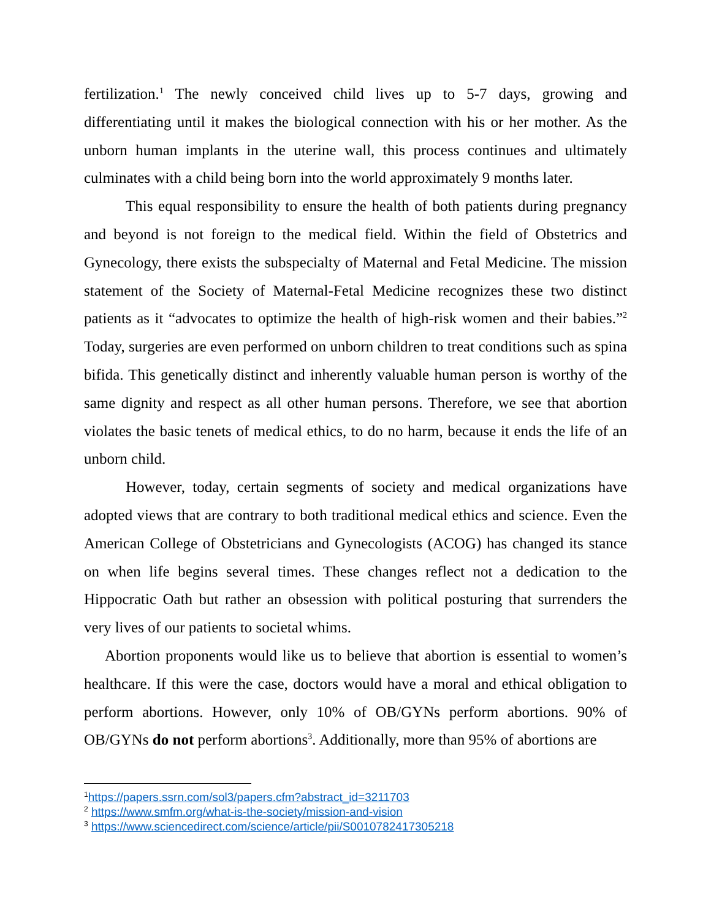fertilization.<sup>1</sup> The newly conceived child lives up to 5-7 days, growing and differentiating until it makes the biological connection with his or her mother. As the unborn human implants in the uterine wall, this process continues and ultimately culminates with a child being born into the world approximately 9 months later.
This equal responsibility to ensure the health of both patients during pregnancy and beyond is not foreign to the medical field. Within the field of Obstetrics and Gynecology, there exists the subspecialty of Maternal and Fetal Medicine. The mission statement of the Society of Maternal-Fetal Medicine recognizes these two distinct patients as it “advocates to optimize the health of high-risk women and their babies.”<sup>2</sup> Today, surgeries are even performed on unborn children to treat conditions such as spina bifida. This genetically distinct and inherently valuable human person is worthy of the same dignity and respect as all other human persons. Therefore, we see that abortion violates the basic tenets of medical ethics, to do no harm, because it ends the life of an unborn child.
However, today, certain segments of society and medical organizations have adopted views that are contrary to both traditional medical ethics and science. Even the American College of Obstetricians and Gynecologists (ACOG) has changed its stance on when life begins several times. These changes reflect not a dedication to the Hippocratic Oath but rather an obsession with political posturing that surrenders the very lives of our patients to societal whims.
Abortion proponents would like us to believe that abortion is essential to women’s healthcare. If this were the case, doctors would have a moral and ethical obligation to perform abortions. However, only 10% of OB/GYNs perform abortions. 90% of OB/GYNs do not perform abortions<sup>3</sup>. Additionally, more than 95% of abortions are
<sup>1</sup> https://papers.ssrn.com/sol3/papers.cfm?abstract_id=3211703
<sup>2</sup> https://www.smfm.org/what-is-the-society/mission-and-vision
<sup>3</sup> https://www.sciencedirect.com/science/article/pii/S0010782417305218